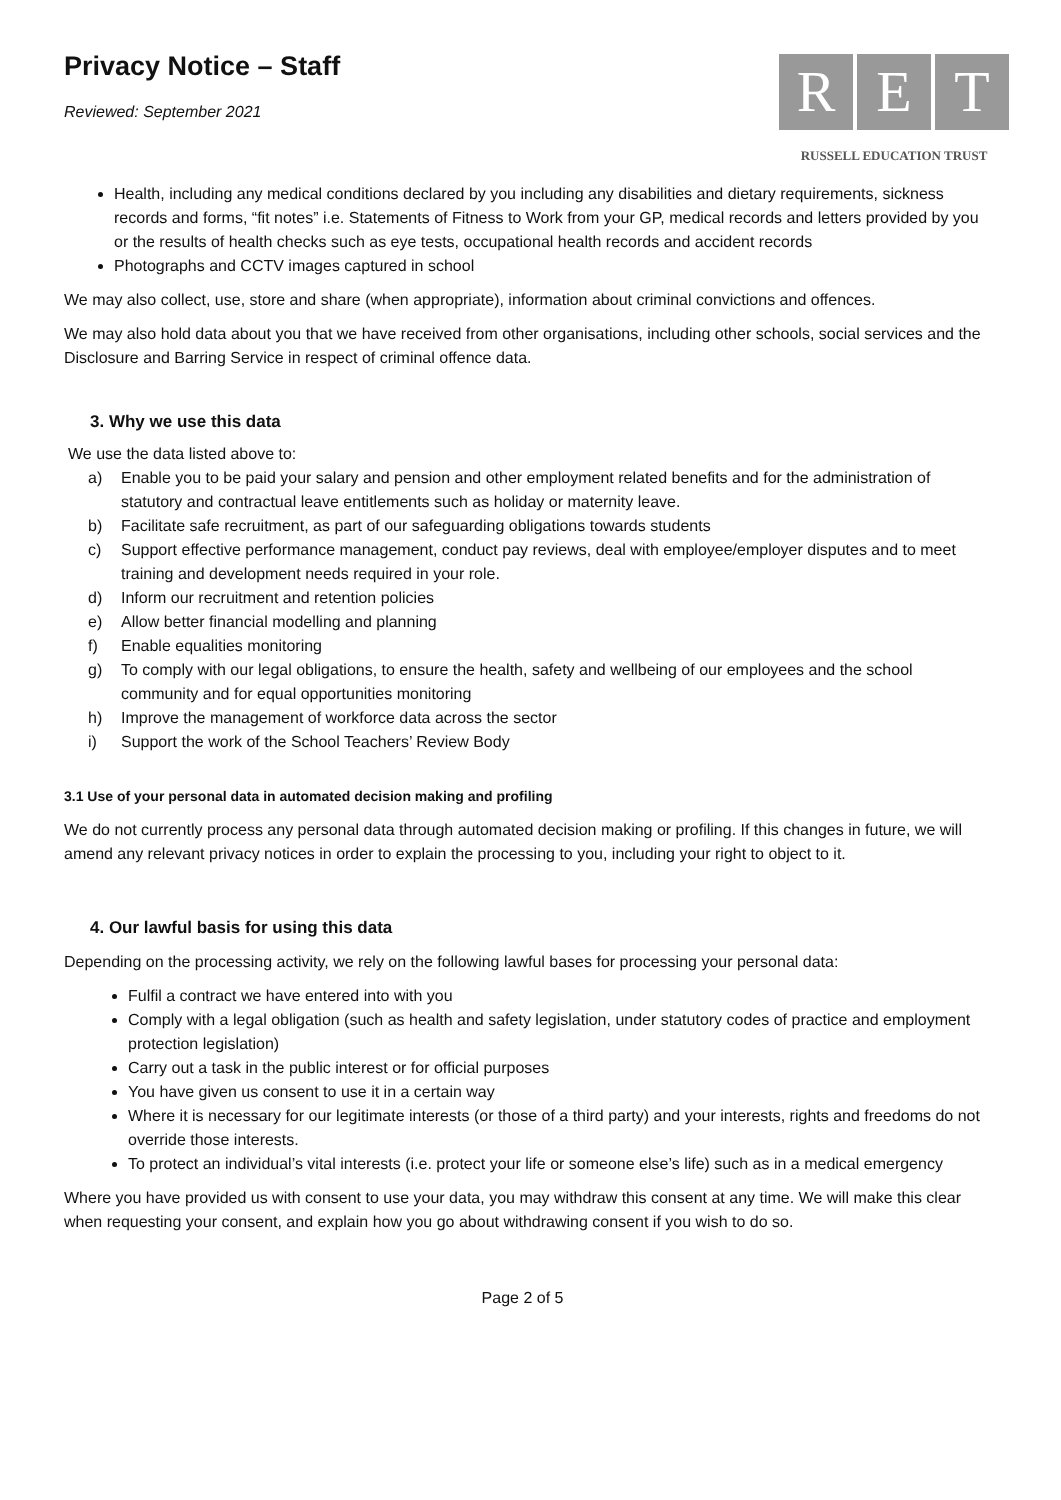Privacy Notice – Staff
Reviewed: September 2021
R E T
RUSSELL EDUCATION TRUST
Health, including any medical conditions declared by you including any disabilities and dietary requirements, sickness records and forms, “fit notes” i.e. Statements of Fitness to Work from your GP, medical records and letters provided by you or the results of health checks such as eye tests, occupational health records and accident records
Photographs and CCTV images captured in school
We may also collect, use, store and share (when appropriate), information about criminal convictions and offences.
We may also hold data about you that we have received from other organisations, including other schools, social services and the Disclosure and Barring Service in respect of criminal offence data.
3. Why we use this data
We use the data listed above to:
a) Enable you to be paid your salary and pension and other employment related benefits and for the administration of statutory and contractual leave entitlements such as holiday or maternity leave.
b) Facilitate safe recruitment, as part of our safeguarding obligations towards students
c) Support effective performance management, conduct pay reviews, deal with employee/employer disputes and to meet training and development needs required in your role.
d) Inform our recruitment and retention policies
e) Allow better financial modelling and planning
f) Enable equalities monitoring
g) To comply with our legal obligations, to ensure the health, safety and wellbeing of our employees and the school community and for equal opportunities monitoring
h) Improve the management of workforce data across the sector
i) Support the work of the School Teachers’ Review Body
3.1 Use of your personal data in automated decision making and profiling
We do not currently process any personal data through automated decision making or profiling. If this changes in future, we will amend any relevant privacy notices in order to explain the processing to you, including your right to object to it.
4. Our lawful basis for using this data
Depending on the processing activity, we rely on the following lawful bases for processing your personal data:
Fulfil a contract we have entered into with you
Comply with a legal obligation (such as health and safety legislation, under statutory codes of practice and employment protection legislation)
Carry out a task in the public interest or for official purposes
You have given us consent to use it in a certain way
Where it is necessary for our legitimate interests (or those of a third party) and your interests, rights and freedoms do not override those interests.
To protect an individual’s vital interests (i.e. protect your life or someone else’s life) such as in a medical emergency
Where you have provided us with consent to use your data, you may withdraw this consent at any time. We will make this clear when requesting your consent, and explain how you go about withdrawing consent if you wish to do so.
Page 2 of 5